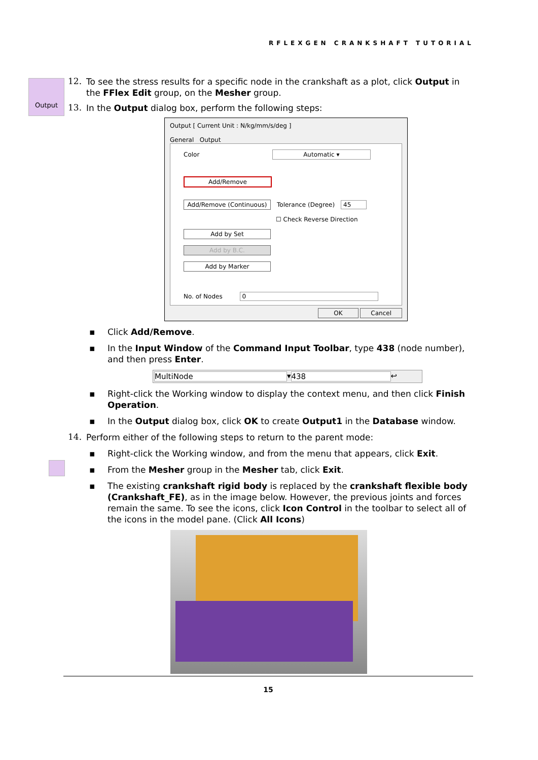RFLEXGEN CRANKSHAFT TUTORIAL
Output
12.
To see the stress results for a specific node in the crankshaft as a plot, click Output in the FFlex Edit group, on the Mesher group.
13.
In the Output dialog box, perform the following steps:
Output [ Current Unit : N/kg/mm/s/deg ]
General Output
Color Automatic ▾
Add/Remove
Add/Remove (Continuous)
Tolerance (Degree) 45
☐ Check Reverse Direction
Add by Set
Add by B.C.
Add by Marker
No. of Nodes 0
OK Cancel
▪ Click Add/Remove.
▪ In the Input Window of the Command Input Toolbar, type 438 (node number), and then press Enter.
MultiNode ▾ 438 ↩
▪ Right-click the Working window to display the context menu, and then click Finish Operation.
▪ In the Output dialog box, click OK to create Output1 in the Database window.
14.
Perform either of the following steps to return to the parent mode:
▪ Right-click the Working window, and from the menu that appears, click Exit.
▪ From the Mesher group in the Mesher tab, click Exit.
▪ The existing crankshaft rigid body is replaced by the crankshaft flexible body (Crankshaft_FE), as in the image below. However, the previous joints and forces remain the same. To see the icons, click Icon Control in the toolbar to select all of the icons in the model pane. (Click All Icons)
15